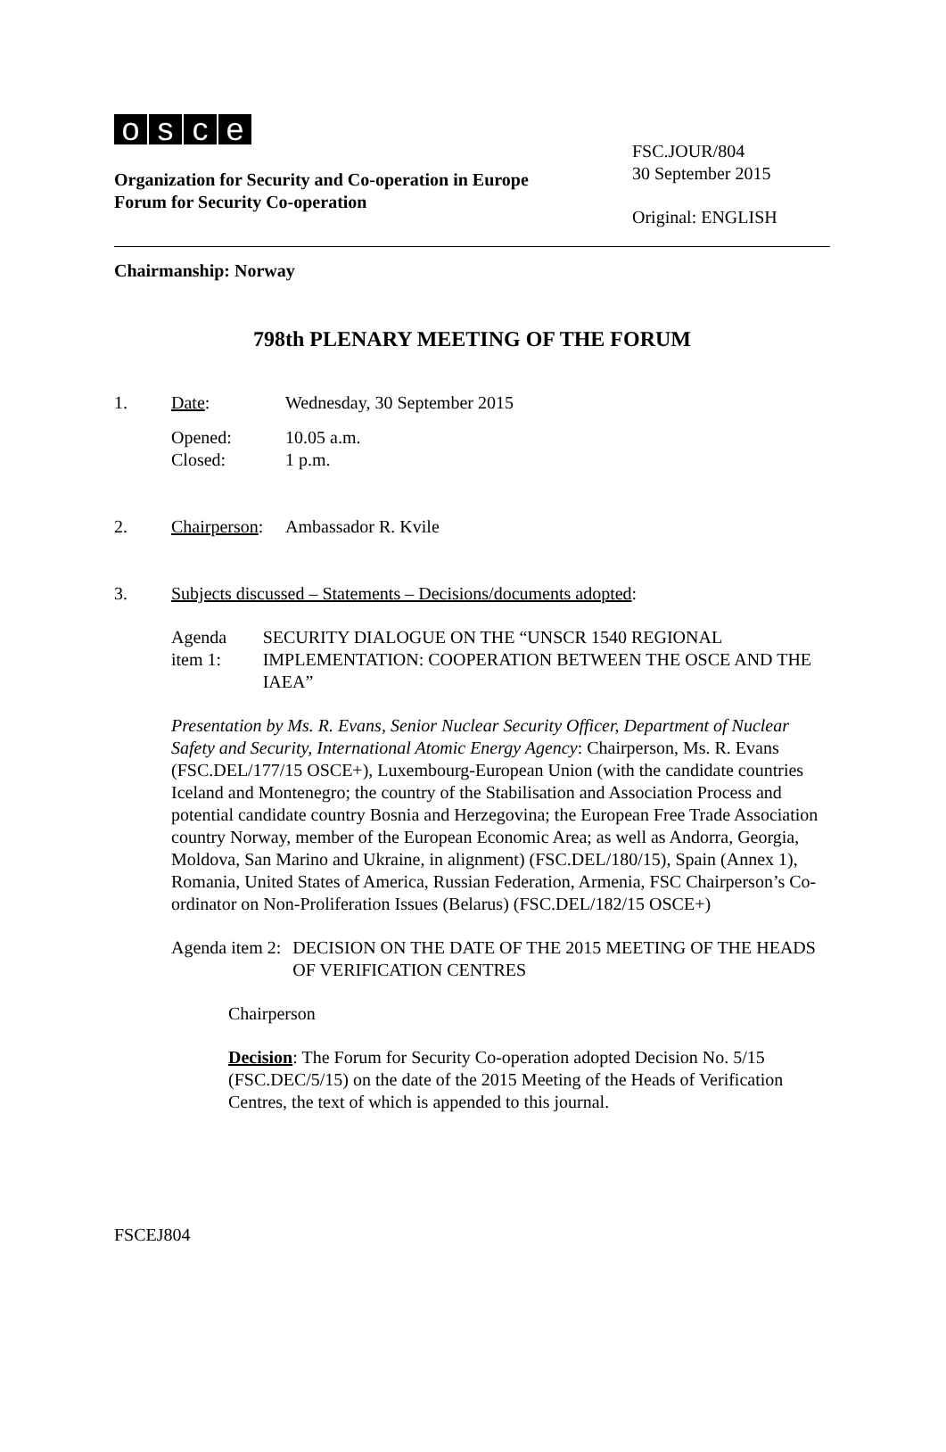osce
Organization for Security and Co-operation in Europe
Forum for Security Co-operation
FSC.JOUR/804
30 September 2015
Original: ENGLISH
Chairmanship: Norway
798th PLENARY MEETING OF THE FORUM
1. Date: Wednesday, 30 September 2015
Opened:
Closed:
10.05 a.m.
1 p.m.
2. Chairperson:
Ambassador R. Kvile
3. Subjects discussed – Statements – Decisions/documents adopted:
Agenda item 1: SECURITY DIALOGUE ON THE “UNSCR 1540 REGIONAL IMPLEMENTATION: COOPERATION BETWEEN THE OSCE AND THE IAEA”
Presentation by Ms. R. Evans, Senior Nuclear Security Officer, Department of Nuclear Safety and Security, International Atomic Energy Agency: Chairperson, Ms. R. Evans (FSC.DEL/177/15 OSCE+), Luxembourg-European Union (with the candidate countries Iceland and Montenegro; the country of the Stabilisation and Association Process and potential candidate country Bosnia and Herzegovina; the European Free Trade Association country Norway, member of the European Economic Area; as well as Andorra, Georgia, Moldova, San Marino and Ukraine, in alignment) (FSC.DEL/180/15), Spain (Annex 1), Romania, United States of America, Russian Federation, Armenia, FSC Chairperson’s Co-ordinator on Non-Proliferation Issues (Belarus) (FSC.DEL/182/15 OSCE+)
Agenda item 2: DECISION ON THE DATE OF THE 2015 MEETING OF THE HEADS OF VERIFICATION CENTRES
Chairperson
Decision: The Forum for Security Co-operation adopted Decision No. 5/15 (FSC.DEC/5/15) on the date of the 2015 Meeting of the Heads of Verification Centres, the text of which is appended to this journal.
FSCEJ804